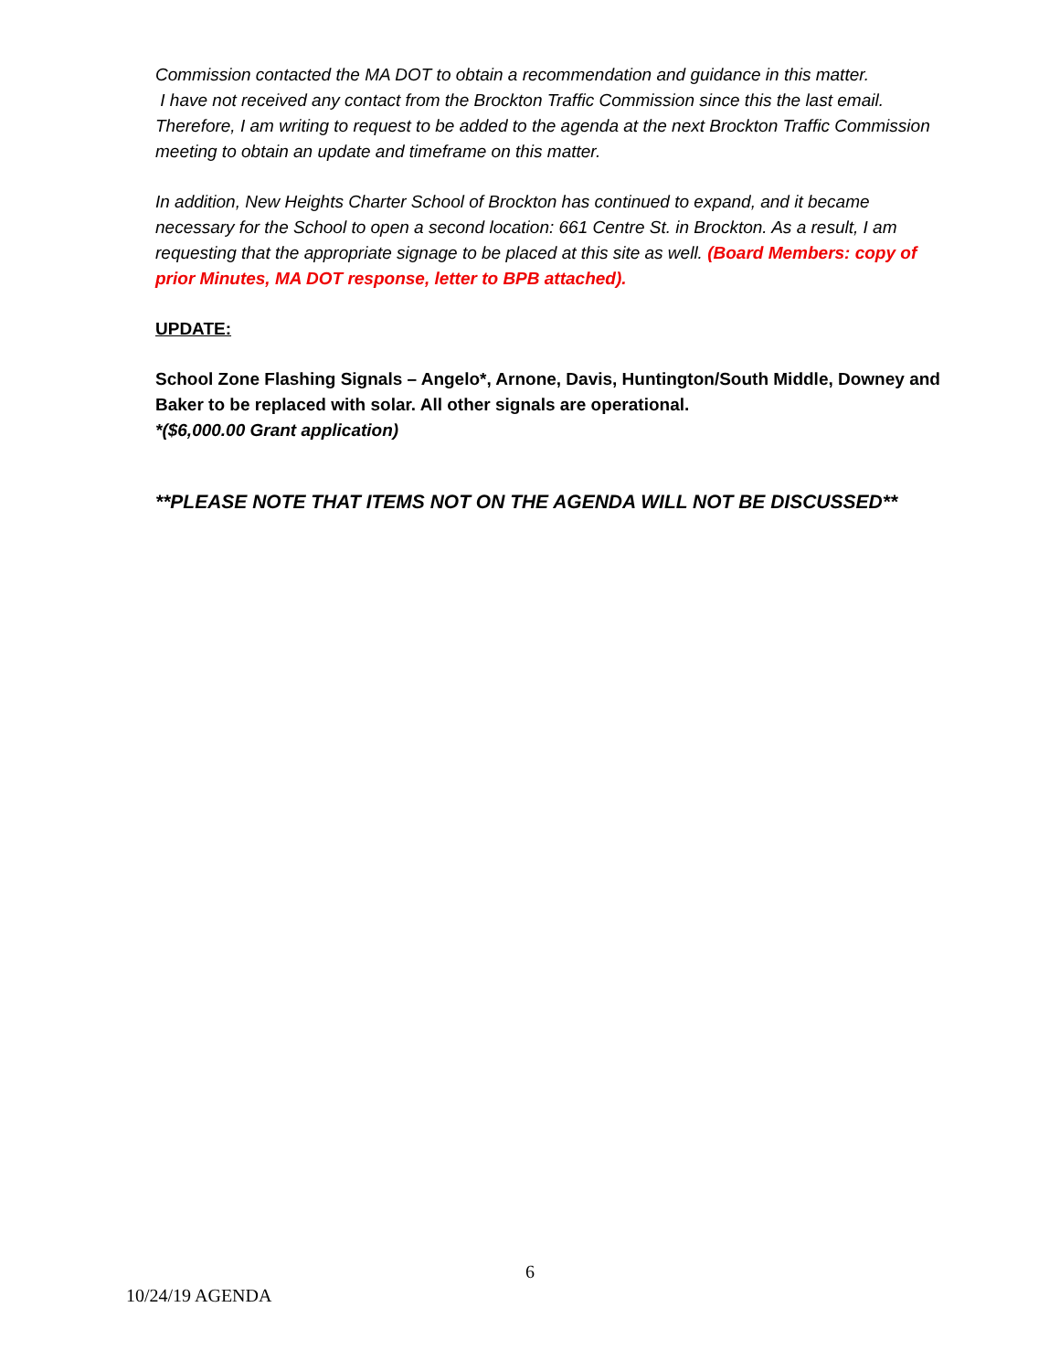Commission contacted the MA DOT to obtain a recommendation and guidance in this matter.
I have not received any contact from the Brockton Traffic Commission since this the last email. Therefore, I am writing to request to be added to the agenda at the next Brockton Traffic Commission meeting to obtain an update and timeframe on this matter.
In addition, New Heights Charter School of Brockton has continued to expand, and it became necessary for the School to open a second location: 661 Centre St. in Brockton. As a result, I am requesting that the appropriate signage to be placed at this site as well. (Board Members: copy of prior Minutes, MA DOT response, letter to BPB attached).
UPDATE:
School Zone Flashing Signals – Angelo*, Arnone, Davis, Huntington/South Middle, Downey and Baker to be replaced with solar. All other signals are operational.
*($6,000.00 Grant application)
**PLEASE NOTE THAT ITEMS NOT ON THE AGENDA WILL NOT BE DISCUSSED**
6
10/24/19 AGENDA